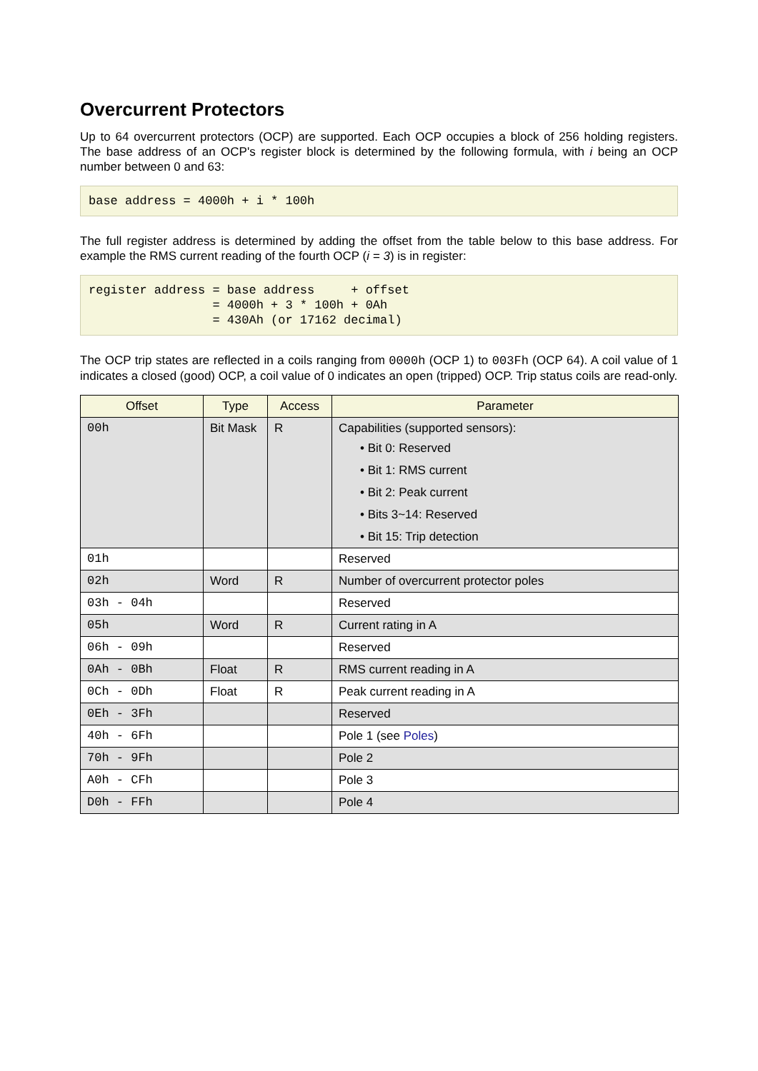Overcurrent Protectors
Up to 64 overcurrent protectors (OCP) are supported. Each OCP occupies a block of 256 holding registers. The base address of an OCP's register block is determined by the following formula, with i being an OCP number between 0 and 63:
base address = 4000h + i * 100h
The full register address is determined by adding the offset from the table below to this base address. For example the RMS current reading of the fourth OCP (i = 3) is in register:
register address = base address     + offset
                 = 4000h + 3 * 100h + 0Ah
                 = 430Ah (or 17162 decimal)
The OCP trip states are reflected in a coils ranging from 0000h (OCP 1) to 003Fh (OCP 64). A coil value of 1 indicates a closed (good) OCP, a coil value of 0 indicates an open (tripped) OCP. Trip status coils are read-only.
| Offset | Type | Access | Parameter |
| --- | --- | --- | --- |
| 00h | Bit Mask | R | Capabilities (supported sensors): • Bit 0: Reserved • Bit 1: RMS current • Bit 2: Peak current • Bits 3~14: Reserved • Bit 15: Trip detection |
| 01h | | | Reserved |
| 02h | Word | R | Number of overcurrent protector poles |
| 03h - 04h | | | Reserved |
| 05h | Word | R | Current rating in A |
| 06h - 09h | | | Reserved |
| 0Ah - 0Bh | Float | R | RMS current reading in A |
| 0Ch - 0Dh | Float | R | Peak current reading in A |
| 0Eh - 3Fh | | | Reserved |
| 40h - 6Fh | | | Pole 1 (see Poles ) |
| 70h - 9Fh | | | Pole 2 |
| A0h - CFh | | | Pole 3 |
| D0h - FFh | | | Pole 4 |